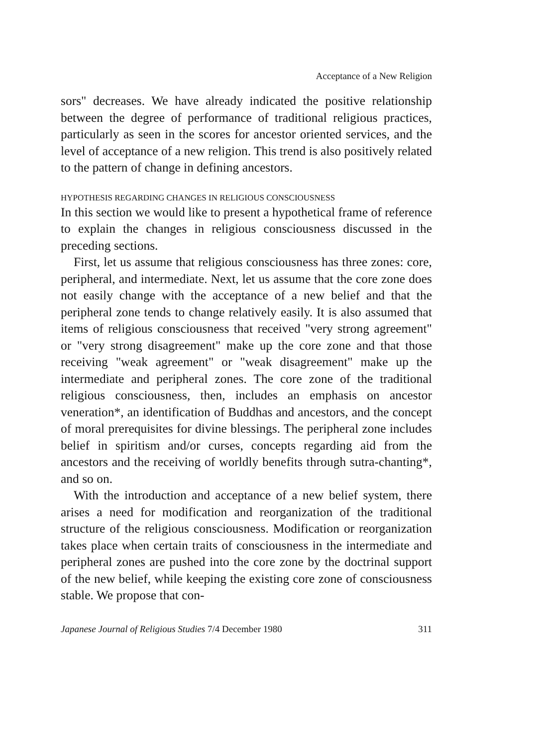Acceptance of a New Religion
sors" decreases. We have already indicated the positive relationship between the degree of performance of traditional religious practices, particularly as seen in the scores for ancestor oriented services, and the level of acceptance of a new religion. This trend is also positively related to the pattern of change in defining ancestors.
HYPOTHESIS REGARDING CHANGES IN RELIGIOUS CONSCIOUSNESS
In this section we would like to present a hypothetical frame of reference to explain the changes in religious consciousness discussed in the preceding sections.
First, let us assume that religious consciousness has three zones: core, peripheral, and intermediate. Next, let us assume that the core zone does not easily change with the acceptance of a new belief and that the peripheral zone tends to change relatively easily. It is also assumed that items of religious consciousness that received "very strong agreement" or "very strong disagreement" make up the core zone and that those receiving "weak agreement" or "weak disagreement" make up the intermediate and peripheral zones. The core zone of the traditional religious consciousness, then, includes an emphasis on ancestor veneration*, an identification of Buddhas and ancestors, and the concept of moral prerequisites for divine blessings. The peripheral zone includes belief in spiritism and/or curses, concepts regarding aid from the ancestors and the receiving of worldly benefits through sutra-chanting*, and so on.
With the introduction and acceptance of a new belief system, there arises a need for modification and reorganization of the traditional structure of the religious consciousness. Modification or reorganization takes place when certain traits of consciousness in the intermediate and peripheral zones are pushed into the core zone by the doctrinal support of the new belief, while keeping the existing core zone of consciousness stable. We propose that con-
Japanese Journal of Religious Studies 7/4 December 1980 311